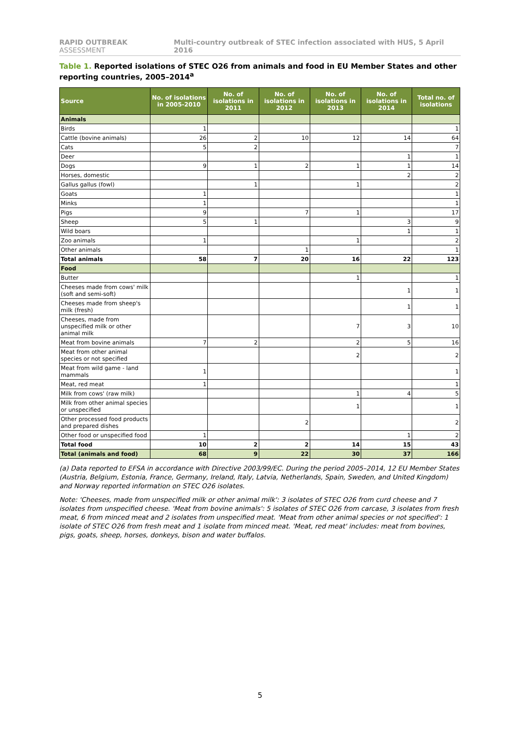RAPID OUTBREAK ASSESSMENT Multi-country outbreak of STEC infection associated with HUS, 5 April 2016
Table 1. Reported isolations of STEC O26 from animals and food in EU Member States and other reporting countries, 2005–2014<sup>a</sup>
| Source | No. of isolations in 2005-2010 | No. of isolations in 2011 | No. of isolations in 2012 | No. of isolations in 2013 | No. of isolations in 2014 | Total no. of isolations |
| --- | --- | --- | --- | --- | --- | --- |
| Animals | | | | | | |
| Birds | 1 | | | | | 1 |
| Cattle (bovine animals) | 26 | 2 | 10 | 12 | 14 | 64 |
| Cats | 5 | 2 | | | | 7 |
| Deer | | | | | 1 | 1 |
| Dogs | 9 | 1 | 2 | 1 | 1 | 14 |
| Horses, domestic | | | | | 2 | 2 |
| Gallus gallus (fowl) | | 1 | | 1 | | 2 |
| Goats | 1 | | | | | 1 |
| Minks | 1 | | | | | 1 |
| Pigs | 9 | | 7 | 1 | | 17 |
| Sheep | 5 | 1 | | | 3 | 9 |
| Wild boars | | | | | 1 | 1 |
| Zoo animals | 1 | | | 1 | | 2 |
| Other animals | | | 1 | | | 1 |
| Total animals | 58 | 7 | 20 | 16 | 22 | 123 |
| Food | | | | | | |
| Butter | | | | 1 | | 1 |
| Cheeses made from cows' milk (soft and semi-soft) | | | | | 1 | 1 |
| Cheeses made from sheep's milk (fresh) | | | | | 1 | 1 |
| Cheeses, made from unspecified milk or other animal milk | | | | 7 | 3 | 10 |
| Meat from bovine animals | 7 | 2 | | 2 | 5 | 16 |
| Meat from other animal species or not specified | | | | 2 | | 2 |
| Meat from wild game - land mammals | 1 | | | | | 1 |
| Meat, red meat | 1 | | | | | 1 |
| Milk from cows' (raw milk) | | | | 1 | 4 | 5 |
| Milk from other animal species or unspecified | | | | 1 | | 1 |
| Other processed food products and prepared dishes | | | 2 | | | 2 |
| Other food or unspecified food | 1 | | | | 1 | 2 |
| Total food | 10 | 2 | 2 | 14 | 15 | 43 |
| Total (animals and food) | 68 | 9 | 22 | 30 | 37 | 166 |
(a) Data reported to EFSA in accordance with Directive 2003/99/EC. During the period 2005–2014, 12 EU Member States (Austria, Belgium, Estonia, France, Germany, Ireland, Italy, Latvia, Netherlands, Spain, Sweden, and United Kingdom) and Norway reported information on STEC O26 isolates.
Note: 'Cheeses, made from unspecified milk or other animal milk': 3 isolates of STEC O26 from curd cheese and 7 isolates from unspecified cheese. 'Meat from bovine animals': 5 isolates of STEC O26 from carcase, 3 isolates from fresh meat, 6 from minced meat and 2 isolates from unspecified meat. 'Meat from other animal species or not specified': 1 isolate of STEC O26 from fresh meat and 1 isolate from minced meat. 'Meat, red meat' includes: meat from bovines, pigs, goats, sheep, horses, donkeys, bison and water buffalos.
5